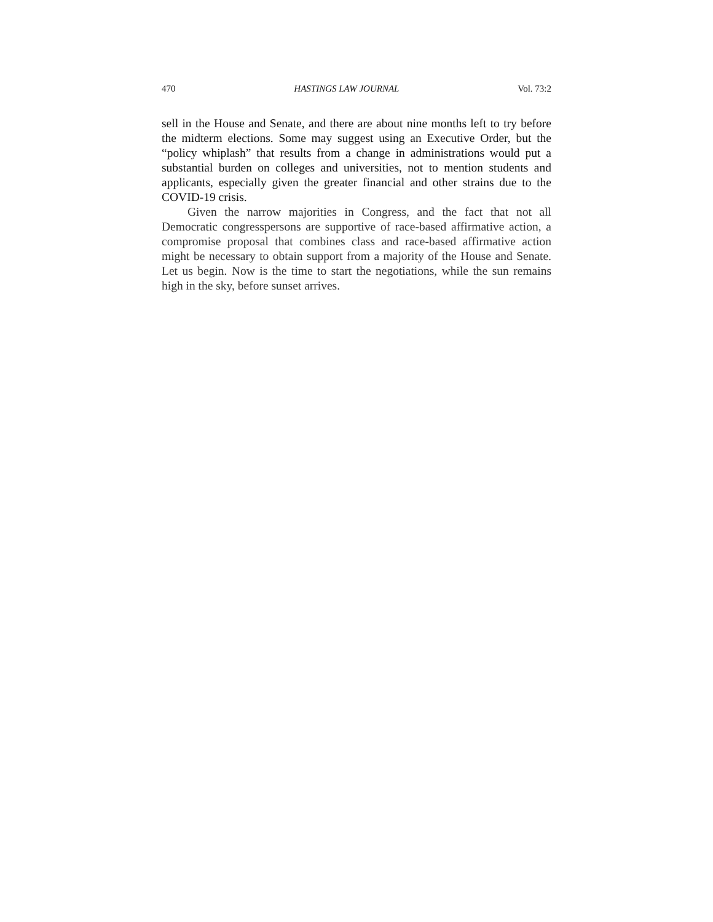470 HASTINGS LAW JOURNAL Vol. 73:2
sell in the House and Senate, and there are about nine months left to try before the midterm elections. Some may suggest using an Executive Order, but the “policy whiplash” that results from a change in administrations would put a substantial burden on colleges and universities, not to mention students and applicants, especially given the greater financial and other strains due to the COVID-19 crisis.
Given the narrow majorities in Congress, and the fact that not all Democratic congresspersons are supportive of race-based affirmative action, a compromise proposal that combines class and race-based affirmative action might be necessary to obtain support from a majority of the House and Senate. Let us begin. Now is the time to start the negotiations, while the sun remains high in the sky, before sunset arrives.